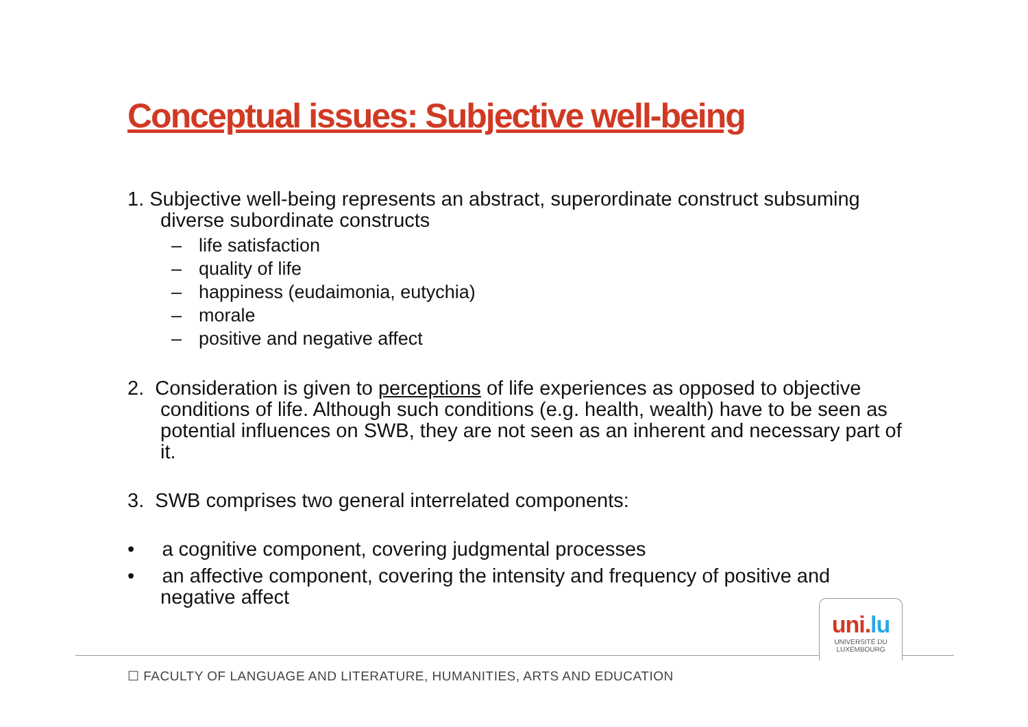Conceptual issues: Subjective well-being
1. Subjective well-being represents an abstract, superordinate construct subsuming diverse subordinate constructs
– life satisfaction
– quality of life
– happiness (eudaimonia, eutychia)
– morale
– positive and negative affect
2. Consideration is given to perceptions of life experiences as opposed to objective conditions of life. Although such conditions (e.g. health, wealth) have to be seen as potential influences on SWB, they are not seen as an inherent and necessary part of it.
3. SWB comprises two general interrelated components:
• a cognitive component, covering judgmental processes
• an affective component, covering the intensity and frequency of positive and negative affect
uni.lu
UNIVERSITÉ DU
LUXEMBOURG
☐ FACULTY OF LANGUAGE AND LITERATURE, HUMANITIES, ARTS AND EDUCATION